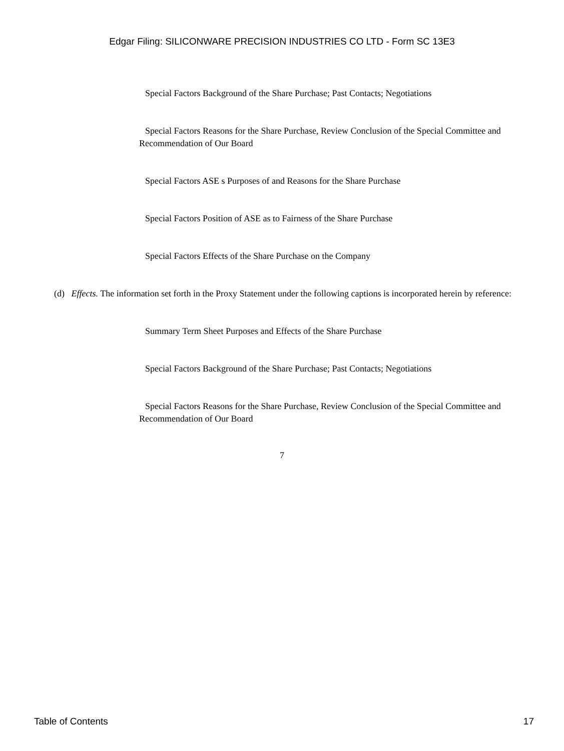Edgar Filing: SILICONWARE PRECISION INDUSTRIES CO LTD - Form SC 13E3
Special Factors Background of the Share Purchase; Past Contacts; Negotiations
Special Factors Reasons for the Share Purchase, Review Conclusion of the Special Committee and Recommendation of Our Board
Special Factors ASE s Purposes of and Reasons for the Share Purchase
Special Factors Position of ASE as to Fairness of the Share Purchase
Special Factors Effects of the Share Purchase on the Company
(d) Effects. The information set forth in the Proxy Statement under the following captions is incorporated herein by reference:
Summary Term Sheet Purposes and Effects of the Share Purchase
Special Factors Background of the Share Purchase; Past Contacts; Negotiations
Special Factors Reasons for the Share Purchase, Review Conclusion of the Special Committee and Recommendation of Our Board
7
Table of Contents 17